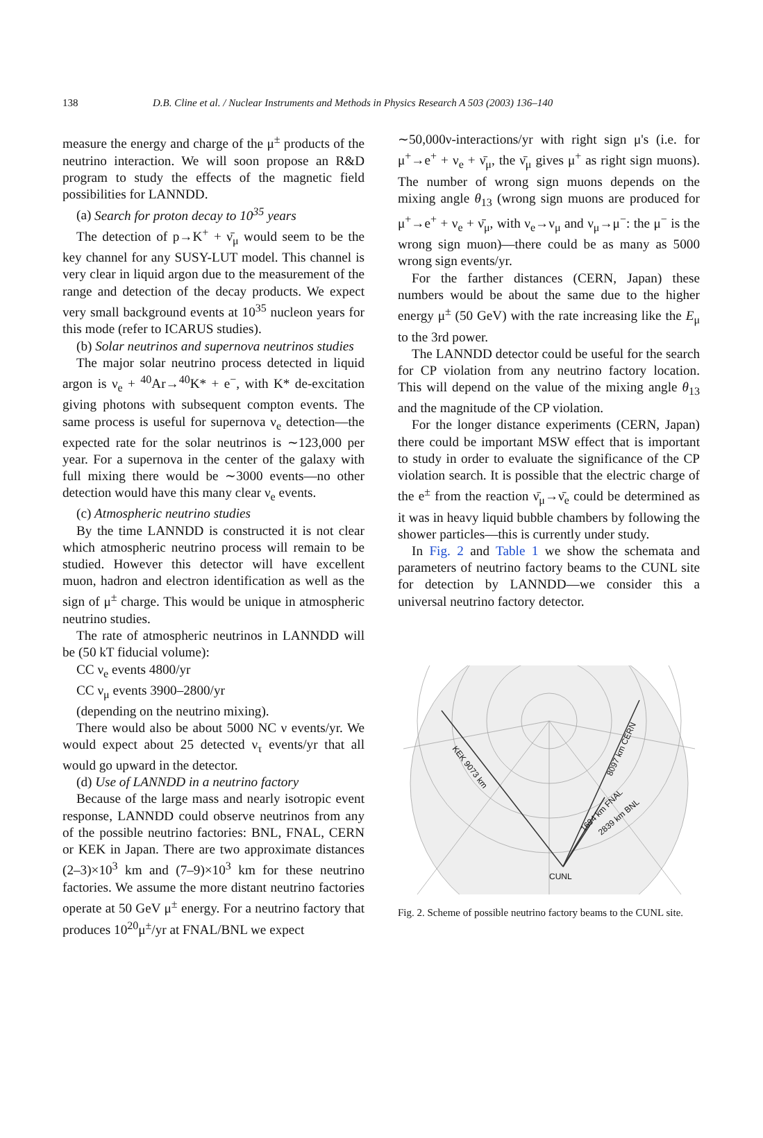138 D.B. Cline et al. / Nuclear Instruments and Methods in Physics Research A 503 (2003) 136–140
measure the energy and charge of the μ<sup>±</sup> products of the neutrino interaction. We will soon propose an R&D program to study the effects of the magnetic field possibilities for LANNDD.
(a) Search for proton decay to 10<sup>35</sup> years
The detection of p→K<sup>+</sup> + ν̄<sub>μ</sub> would seem to be the key channel for any SUSY-LUT model. This channel is very clear in liquid argon due to the measurement of the range and detection of the decay products. We expect very small background events at 10<sup>35</sup> nucleon years for this mode (refer to ICARUS studies).
(b) Solar neutrinos and supernova neutrinos studies
The major solar neutrino process detected in liquid argon is ν<sub>e</sub> + <sup>40</sup>Ar→<sup>40</sup>K* + e<sup>−</sup>, with K* de-excitation giving photons with subsequent compton events. The same process is useful for supernova ν<sub>e</sub> detection—the expected rate for the solar neutrinos is ∼123,000 per year. For a supernova in the center of the galaxy with full mixing there would be ∼3000 events—no other detection would have this many clear ν<sub>e</sub> events.
(c) Atmospheric neutrino studies
By the time LANNDD is constructed it is not clear which atmospheric neutrino process will remain to be studied. However this detector will have excellent muon, hadron and electron identification as well as the sign of μ<sup>±</sup> charge. This would be unique in atmospheric neutrino studies.
The rate of atmospheric neutrinos in LANNDD will be (50 kT fiducial volume):
CC ν<sub>e</sub> events 4800/yr
CC ν<sub>μ</sub> events 3900–2800/yr
(depending on the neutrino mixing).
There would also be about 5000 NC ν events/yr. We would expect about 25 detected ν<sub>τ</sub> events/yr that all would go upward in the detector.
(d) Use of LANNDD in a neutrino factory
Because of the large mass and nearly isotropic event response, LANNDD could observe neutrinos from any of the possible neutrino factories: BNL, FNAL, CERN or KEK in Japan. There are two approximate distances (2–3)×10<sup>3</sup> km and (7–9)×10<sup>3</sup> km for these neutrino factories. We assume the more distant neutrino factories operate at 50 GeV μ<sup>±</sup> energy. For a neutrino factory that produces 10<sup>20</sup>μ<sup>±</sup>/yr at FNAL/BNL we expect
∼50,000ν-interactions/yr with right sign μ's (i.e. for μ<sup>+</sup>→e<sup>+</sup> + ν<sub>e</sub> + ν̄<sub>μ</sub>, the ν̄<sub>μ</sub> gives μ<sup>+</sup> as right sign muons). The number of wrong sign muons depends on the mixing angle θ<sub>13</sub> (wrong sign muons are produced for μ<sup>+</sup>→e<sup>+</sup> + ν<sub>e</sub> + ν̄<sub>μ</sub>, with ν<sub>e</sub>→ν<sub>μ</sub> and ν<sub>μ</sub>→μ<sup>−</sup>: the μ<sup>−</sup> is the wrong sign muon)—there could be as many as 5000 wrong sign events/yr.
For the farther distances (CERN, Japan) these numbers would be about the same due to the higher energy μ<sup>±</sup> (50 GeV) with the rate increasing like the E<sub>μ</sub> to the 3rd power.
The LANNDD detector could be useful for the search for CP violation from any neutrino factory location. This will depend on the value of the mixing angle θ<sub>13</sub> and the magnitude of the CP violation.
For the longer distance experiments (CERN, Japan) there could be important MSW effect that is important to study in order to evaluate the significance of the CP violation search. It is possible that the electric charge of the e<sup>±</sup> from the reaction ν̄<sub>μ</sub>→ν̄<sub>e</sub> could be determined as it was in heavy liquid bubble chambers by following the shower particles—this is currently under study.
In Fig. 2 and Table 1 we show the schemata and parameters of neutrino factory beams to the CUNL site for detection by LANNDD—we consider this a universal neutrino factory detector.
KEK 9073 km
8097 km CERN
1694 km FNAL
2839 km BNL
CUNL
Fig. 2. Scheme of possible neutrino factory beams to the CUNL site.